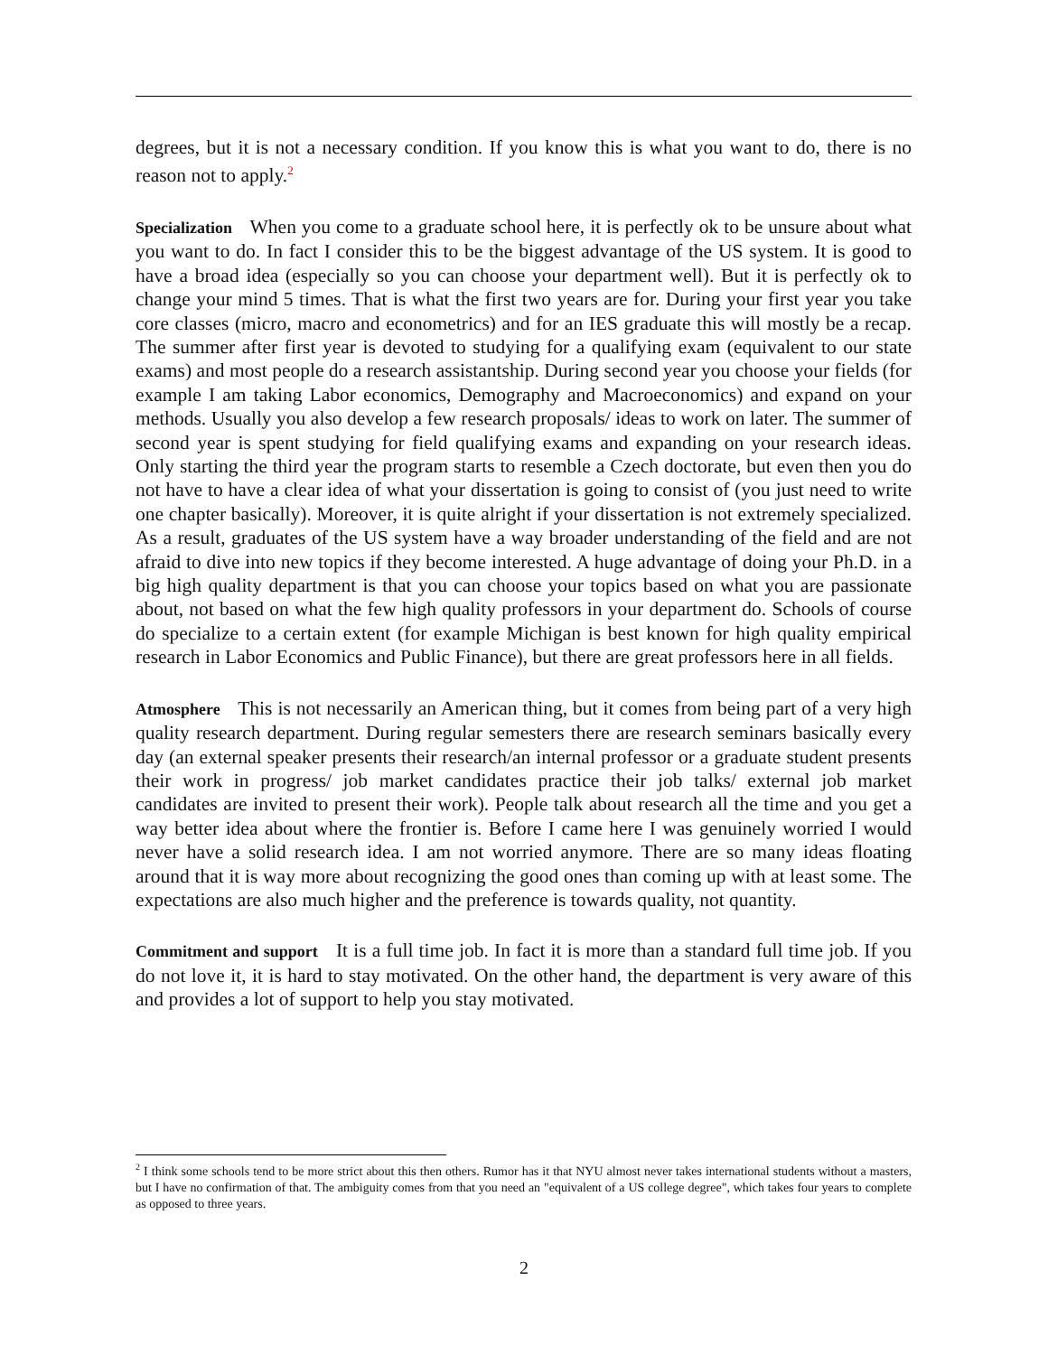degrees, but it is not a necessary condition. If you know this is what you want to do, there is no reason not to apply.<sup>2</sup>
Specialization When you come to a graduate school here, it is perfectly ok to be unsure about what you want to do. In fact I consider this to be the biggest advantage of the US system. It is good to have a broad idea (especially so you can choose your department well). But it is perfectly ok to change your mind 5 times. That is what the first two years are for. During your first year you take core classes (micro, macro and econometrics) and for an IES graduate this will mostly be a recap. The summer after first year is devoted to studying for a qualifying exam (equivalent to our state exams) and most people do a research assistantship. During second year you choose your fields (for example I am taking Labor economics, Demography and Macroeconomics) and expand on your methods. Usually you also develop a few research proposals/ ideas to work on later. The summer of second year is spent studying for field qualifying exams and expanding on your research ideas. Only starting the third year the program starts to resemble a Czech doctorate, but even then you do not have to have a clear idea of what your dissertation is going to consist of (you just need to write one chapter basically). Moreover, it is quite alright if your dissertation is not extremely specialized. As a result, graduates of the US system have a way broader understanding of the field and are not afraid to dive into new topics if they become interested. A huge advantage of doing your Ph.D. in a big high quality department is that you can choose your topics based on what you are passionate about, not based on what the few high quality professors in your department do. Schools of course do specialize to a certain extent (for example Michigan is best known for high quality empirical research in Labor Economics and Public Finance), but there are great professors here in all fields.
Atmosphere This is not necessarily an American thing, but it comes from being part of a very high quality research department. During regular semesters there are research seminars basically every day (an external speaker presents their research/an internal professor or a graduate student presents their work in progress/ job market candidates practice their job talks/ external job market candidates are invited to present their work). People talk about research all the time and you get a way better idea about where the frontier is. Before I came here I was genuinely worried I would never have a solid research idea. I am not worried anymore. There are so many ideas floating around that it is way more about recognizing the good ones than coming up with at least some. The expectations are also much higher and the preference is towards quality, not quantity.
Commitment and support It is a full time job. In fact it is more than a standard full time job. If you do not love it, it is hard to stay motivated. On the other hand, the department is very aware of this and provides a lot of support to help you stay motivated.
<sup>2</sup> I think some schools tend to be more strict about this then others. Rumor has it that NYU almost never takes international students without a masters, but I have no confirmation of that. The ambiguity comes from that you need an "equivalent of a US college degree", which takes four years to complete as opposed to three years.
2